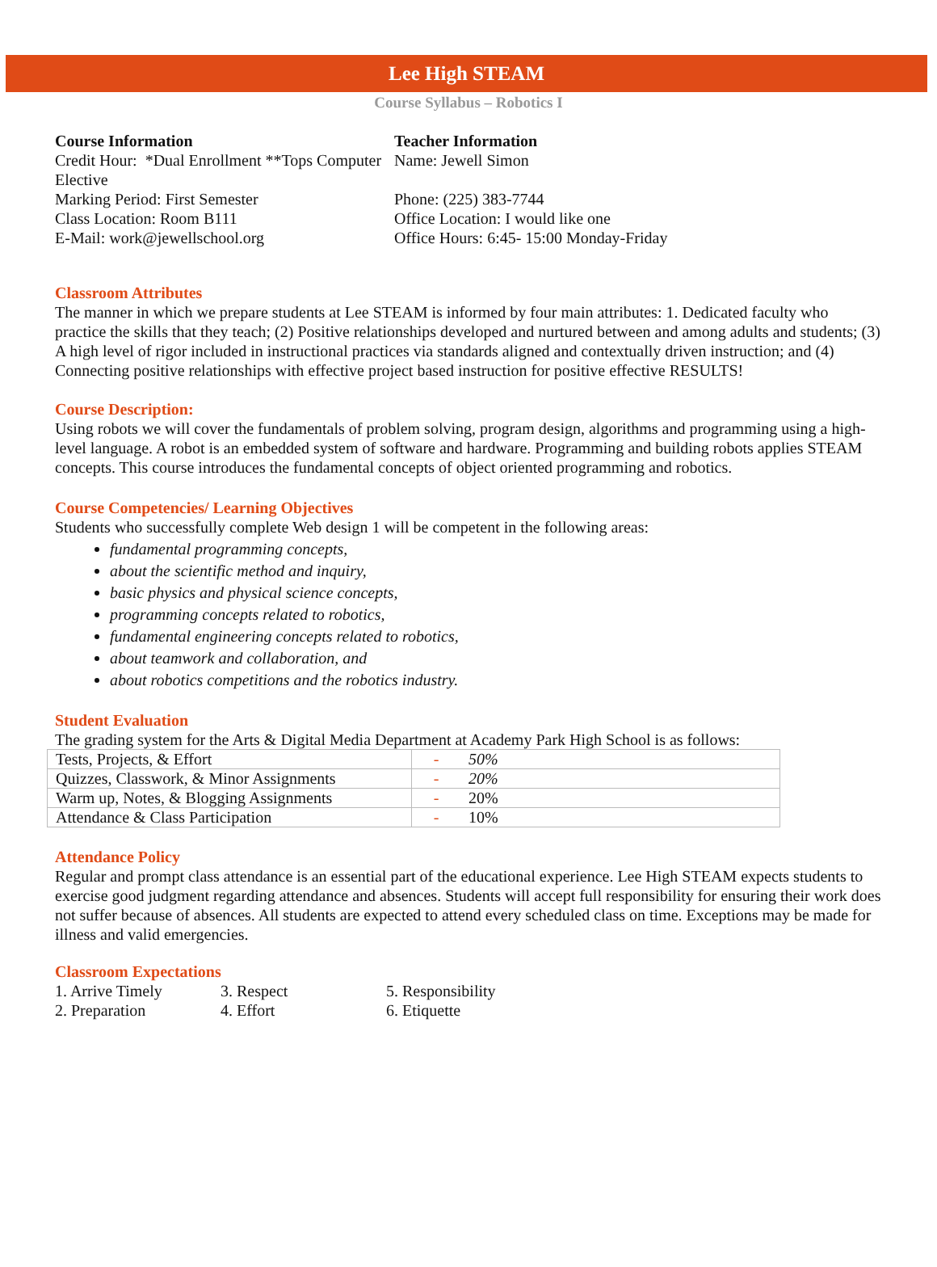Lee High STEAM
Course Syllabus – Robotics I
Course Information
Credit Hour: *Dual Enrollment **Tops Computer Elective
Marking Period: First Semester
Class Location: Room B111
E-Mail: work@jewellschool.org
Teacher Information
Name: Jewell Simon
Phone: (225) 383-7744
Office Location: I would like one
Office Hours: 6:45- 15:00 Monday-Friday
Classroom Attributes
The manner in which we prepare students at Lee STEAM is informed by four main attributes: 1. Dedicated faculty who practice the skills that they teach; (2) Positive relationships developed and nurtured between and among adults and students; (3) A high level of rigor included in instructional practices via standards aligned and contextually driven instruction; and (4) Connecting positive relationships with effective project based instruction for positive effective RESULTS!
Course Description:
Using robots we will cover the fundamentals of problem solving, program design, algorithms and programming using a high-level language. A robot is an embedded system of software and hardware. Programming and building robots applies STEAM concepts. This course introduces the fundamental concepts of object oriented programming and robotics.
Course Competencies/ Learning Objectives
Students who successfully complete Web design 1 will be competent in the following areas:
fundamental programming concepts,
about the scientific method and inquiry,
basic physics and physical science concepts,
programming concepts related to robotics,
fundamental engineering concepts related to robotics,
about teamwork and collaboration, and
about robotics competitions and the robotics industry.
Student Evaluation
The grading system for the Arts & Digital Media Department at Academy Park High School is as follows:
| Tests, Projects, & Effort | - | 50% |
| Quizzes, Classwork, & Minor Assignments | - | 20% |
| Warm up, Notes, & Blogging Assignments | - | 20% |
| Attendance & Class Participation | - | 10% |
Attendance Policy
Regular and prompt class attendance is an essential part of the educational experience. Lee High STEAM expects students to exercise good judgment regarding attendance and absences. Students will accept full responsibility for ensuring their work does not suffer because of absences. All students are expected to attend every scheduled class on time. Exceptions may be made for illness and valid emergencies.
Classroom Expectations
1. Arrive Timely
2. Preparation
3. Respect
4. Effort
5. Responsibility
6. Etiquette